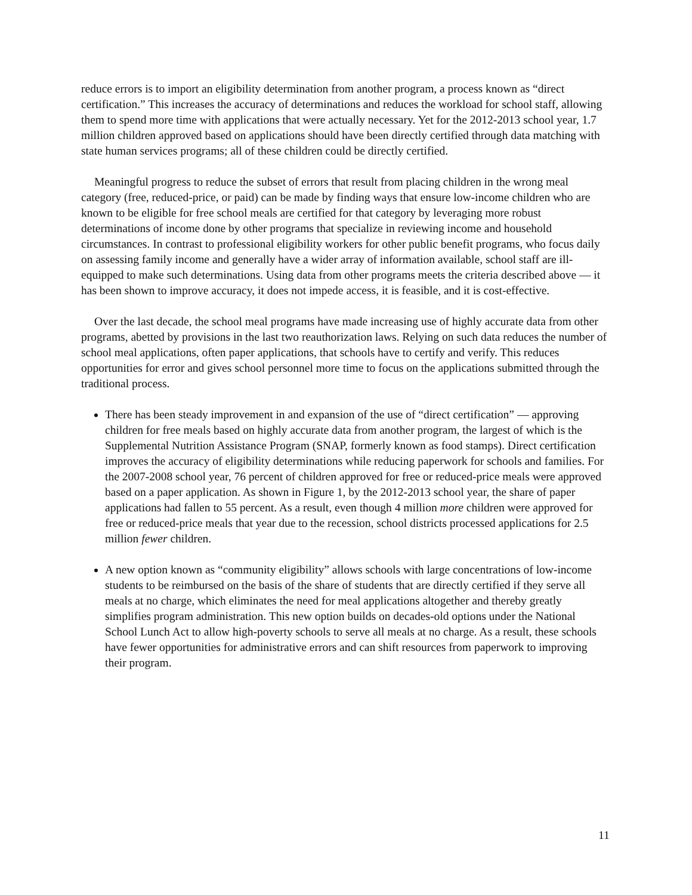reduce errors is to import an eligibility determination from another program, a process known as “direct certification.” This increases the accuracy of determinations and reduces the workload for school staff, allowing them to spend more time with applications that were actually necessary. Yet for the 2012-2013 school year, 1.7 million children approved based on applications should have been directly certified through data matching with state human services programs; all of these children could be directly certified.
Meaningful progress to reduce the subset of errors that result from placing children in the wrong meal category (free, reduced-price, or paid) can be made by finding ways that ensure low-income children who are known to be eligible for free school meals are certified for that category by leveraging more robust determinations of income done by other programs that specialize in reviewing income and household circumstances. In contrast to professional eligibility workers for other public benefit programs, who focus daily on assessing family income and generally have a wider array of information available, school staff are ill-equipped to make such determinations. Using data from other programs meets the criteria described above — it has been shown to improve accuracy, it does not impede access, it is feasible, and it is cost-effective.
Over the last decade, the school meal programs have made increasing use of highly accurate data from other programs, abetted by provisions in the last two reauthorization laws. Relying on such data reduces the number of school meal applications, often paper applications, that schools have to certify and verify. This reduces opportunities for error and gives school personnel more time to focus on the applications submitted through the traditional process.
There has been steady improvement in and expansion of the use of “direct certification” — approving children for free meals based on highly accurate data from another program, the largest of which is the Supplemental Nutrition Assistance Program (SNAP, formerly known as food stamps). Direct certification improves the accuracy of eligibility determinations while reducing paperwork for schools and families. For the 2007-2008 school year, 76 percent of children approved for free or reduced-price meals were approved based on a paper application. As shown in Figure 1, by the 2012-2013 school year, the share of paper applications had fallen to 55 percent. As a result, even though 4 million more children were approved for free or reduced-price meals that year due to the recession, school districts processed applications for 2.5 million fewer children.
A new option known as “community eligibility” allows schools with large concentrations of low-income students to be reimbursed on the basis of the share of students that are directly certified if they serve all meals at no charge, which eliminates the need for meal applications altogether and thereby greatly simplifies program administration. This new option builds on decades-old options under the National School Lunch Act to allow high-poverty schools to serve all meals at no charge. As a result, these schools have fewer opportunities for administrative errors and can shift resources from paperwork to improving their program.
11